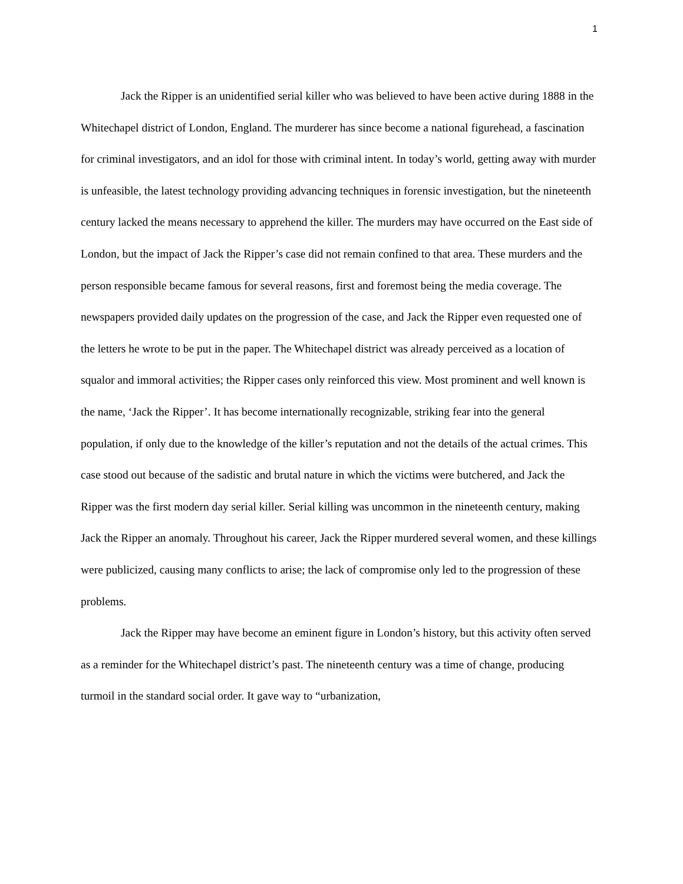1
Jack the Ripper is an unidentified serial killer who was believed to have been active during 1888 in the Whitechapel district of London, England. The murderer has since become a national figurehead, a fascination for criminal investigators, and an idol for those with criminal intent. In today’s world, getting away with murder is unfeasible, the latest technology providing advancing techniques in forensic investigation, but the nineteenth century lacked the means necessary to apprehend the killer. The murders may have occurred on the East side of London, but the impact of Jack the Ripper’s case did not remain confined to that area. These murders and the person responsible became famous for several reasons, first and foremost being the media coverage. The newspapers provided daily updates on the progression of the case, and Jack the Ripper even requested one of the letters he wrote to be put in the paper. The Whitechapel district was already perceived as a location of squalor and immoral activities; the Ripper cases only reinforced this view. Most prominent and well known is the name, ‘Jack the Ripper’. It has become internationally recognizable, striking fear into the general population, if only due to the knowledge of the killer’s reputation and not the details of the actual crimes. This case stood out because of the sadistic and brutal nature in which the victims were butchered, and Jack the Ripper was the first modern day serial killer. Serial killing was uncommon in the nineteenth century, making Jack the Ripper an anomaly. Throughout his career, Jack the Ripper murdered several women, and these killings were publicized, causing many conflicts to arise; the lack of compromise only led to the progression of these problems.
Jack the Ripper may have become an eminent figure in London’s history, but this activity often served as a reminder for the Whitechapel district’s past. The nineteenth century was a time of change, producing turmoil in the standard social order. It gave way to “urbanization,